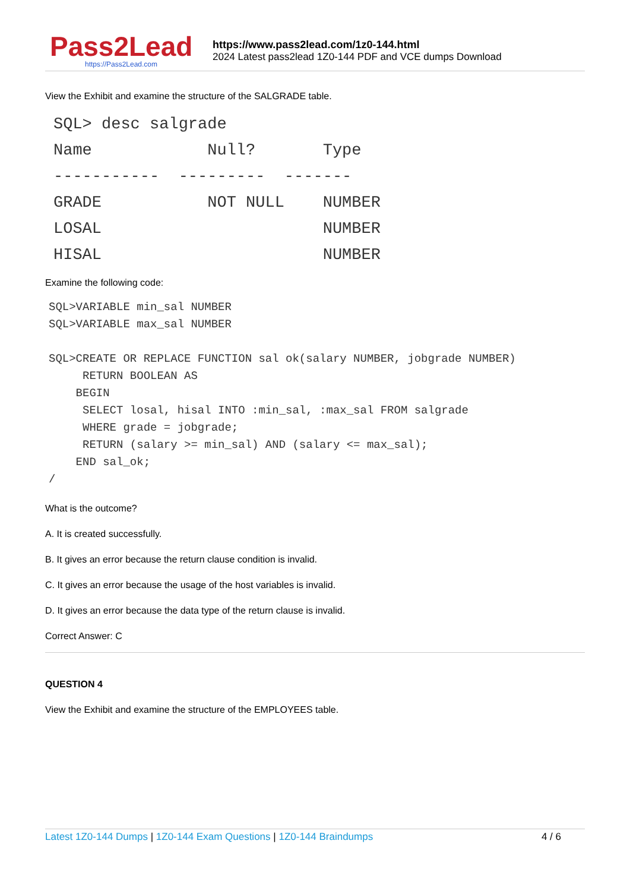Pass2Lead
https://Pass2Lead.com
https://www.pass2lead.com/1z0-144.html
2024 Latest pass2lead 1Z0-144 PDF and VCE dumps Download
View the Exhibit and examine the structure of the SALGRADE table.
SQL> desc salgrade
Name            Null?       Type
-----------  ---------  -------
GRADE           NOT NULL    NUMBER
LOSAL                       NUMBER
HISAL                       NUMBER
Examine the following code:
SQL>VARIABLE min_sal NUMBER
SQL>VARIABLE max_sal NUMBER

SQL>CREATE OR REPLACE FUNCTION sal ok(salary NUMBER, jobgrade NUMBER)
     RETURN BOOLEAN AS
    BEGIN
     SELECT losal, hisal INTO :min_sal, :max_sal FROM salgrade
     WHERE grade = jobgrade;
     RETURN (salary >= min_sal) AND (salary <= max_sal);
    END sal_ok;
/
What is the outcome?
A. It is created successfully.
B. It gives an error because the return clause condition is invalid.
C. It gives an error because the usage of the host variables is invalid.
D. It gives an error because the data type of the return clause is invalid.
Correct Answer: C
QUESTION 4
View the Exhibit and examine the structure of the EMPLOYEES table.
Latest 1Z0-144 Dumps | 1Z0-144 Exam Questions | 1Z0-144 Braindumps 4 / 6